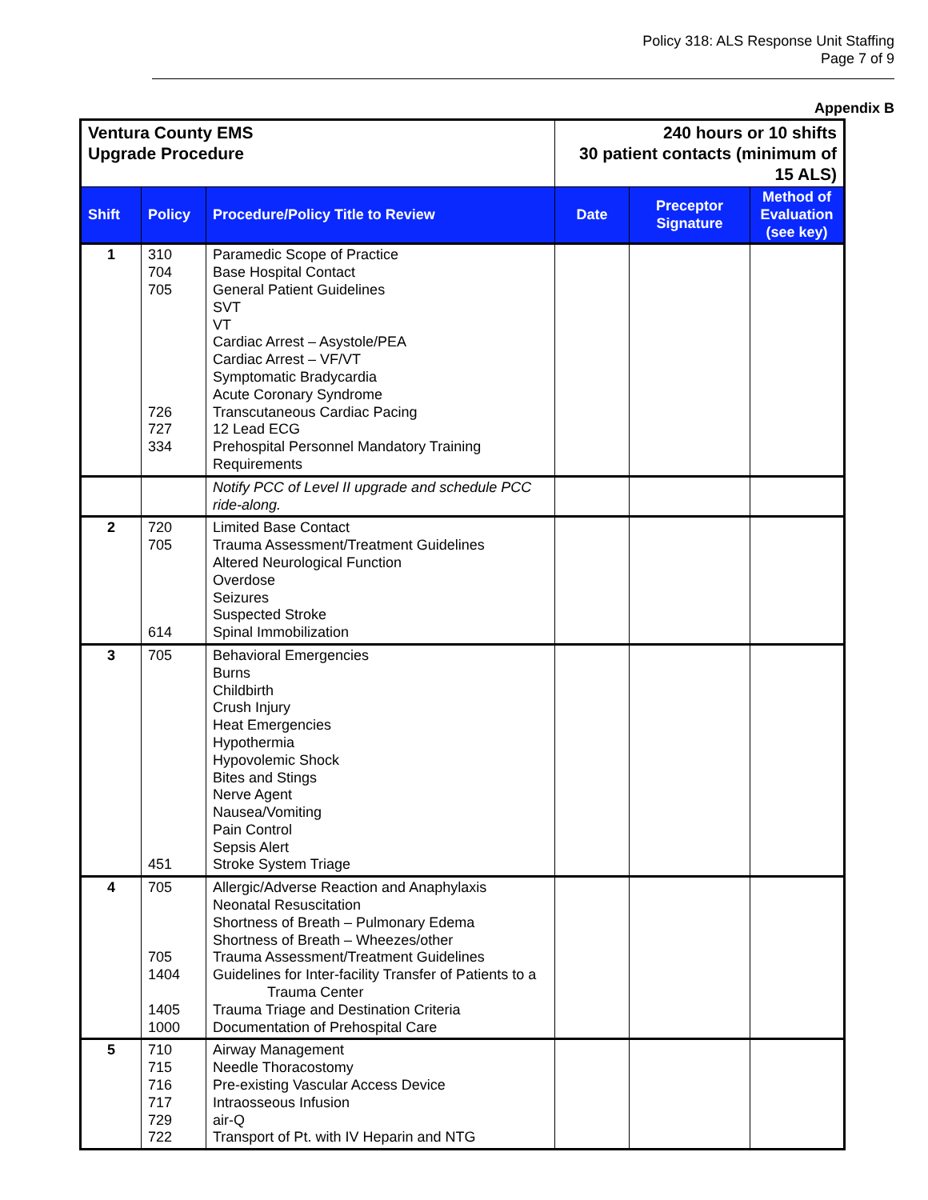Policy 318: ALS Response Unit Staffing
Page 7 of 9
Appendix B
| Ventura County EMS Upgrade Procedure | | | 240 hours or 10 shifts 30 patient contacts (minimum of 15 ALS) | | |
| Shift | Policy | Procedure/Policy Title to Review | Date | Preceptor Signature | Method of Evaluation (see key) |
| 1 | 310 704 705 726 727 334 | Paramedic Scope of Practice Base Hospital Contact General Patient Guidelines SVT VT Cardiac Arrest – Asystole/PEA Cardiac Arrest – VF/VT Symptomatic Bradycardia Acute Coronary Syndrome Transcutaneous Cardiac Pacing 12 Lead ECG Prehospital Personnel Mandatory Training Requirements | | | |
| | | Notify PCC of Level II upgrade and schedule PCC ride-along. | | | |
| 2 | 720 705 614 | Limited Base Contact Trauma Assessment/Treatment Guidelines Altered Neurological Function Overdose Seizures Suspected Stroke Spinal Immobilization | | | |
| 3 | 705 451 | Behavioral Emergencies Burns Childbirth Crush Injury Heat Emergencies Hypothermia Hypovolemic Shock Bites and Stings Nerve Agent Nausea/Vomiting Pain Control Sepsis Alert Stroke System Triage | | | |
| 4 | 705 705 1404 1405 1000 | Allergic/Adverse Reaction and Anaphylaxis Neonatal Resuscitation Shortness of Breath – Pulmonary Edema Shortness of Breath – Wheezes/other Trauma Assessment/Treatment Guidelines Guidelines for Inter-facility Transfer of Patients to a Trauma Center Trauma Triage and Destination Criteria Documentation of Prehospital Care | | | |
| 5 | 710 715 716 717 729 722 | Airway Management Needle Thoracostomy Pre-existing Vascular Access Device Intraosseous Infusion air-Q Transport of Pt. with IV Heparin and NTG | | | |